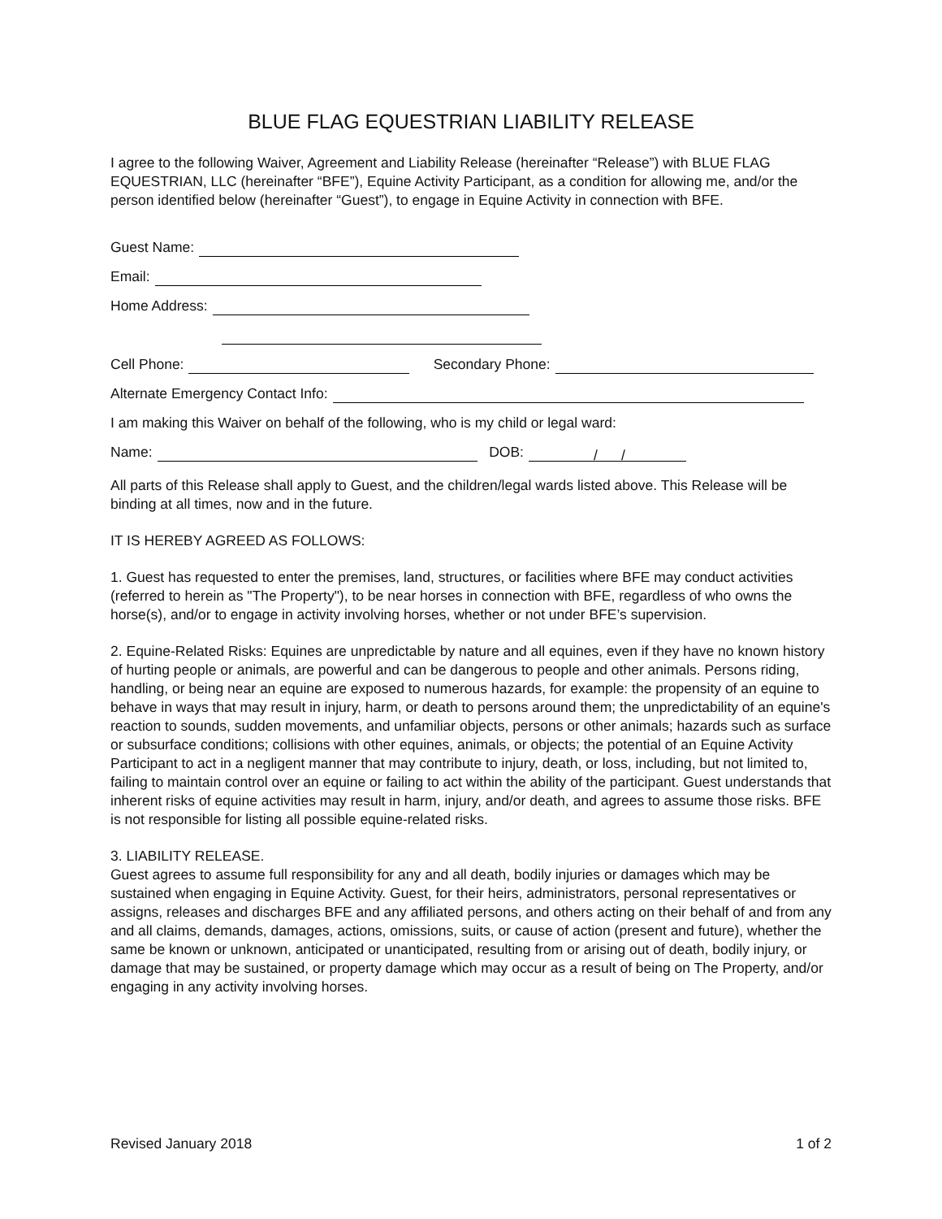BLUE FLAG EQUESTRIAN LIABILITY RELEASE
I agree to the following Waiver, Agreement and Liability Release (hereinafter “Release”) with BLUE FLAG EQUESTRIAN, LLC (hereinafter “BFE”), Equine Activity Participant, as a condition for allowing me, and/or the person identified below (hereinafter “Guest”), to engage in Equine Activity in connection with BFE.
Guest Name:
Email:
Home Address:
Cell Phone: Secondary Phone:
Alternate Emergency Contact Info:
I am making this Waiver on behalf of the following, who is my child or legal ward:
Name: DOB: / /
All parts of this Release shall apply to Guest, and the children/legal wards listed above. This Release will be binding at all times, now and in the future.
IT IS HEREBY AGREED AS FOLLOWS:
1. Guest has requested to enter the premises, land, structures, or facilities where BFE may conduct activities (referred to herein as "The Property"), to be near horses in connection with BFE, regardless of who owns the horse(s), and/or to engage in activity involving horses, whether or not under BFE’s supervision.
2. Equine-Related Risks: Equines are unpredictable by nature and all equines, even if they have no known history of hurting people or animals, are powerful and can be dangerous to people and other animals. Persons riding, handling, or being near an equine are exposed to numerous hazards, for example: the propensity of an equine to behave in ways that may result in injury, harm, or death to persons around them; the unpredictability of an equine's reaction to sounds, sudden movements, and unfamiliar objects, persons or other animals; hazards such as surface or subsurface conditions; collisions with other equines, animals, or objects; the potential of an Equine Activity Participant to act in a negligent manner that may contribute to injury, death, or loss, including, but not limited to, failing to maintain control over an equine or failing to act within the ability of the participant. Guest understands that inherent risks of equine activities may result in harm, injury, and/or death, and agrees to assume those risks. BFE is not responsible for listing all possible equine-related risks.
3. LIABILITY RELEASE.
Guest agrees to assume full responsibility for any and all death, bodily injuries or damages which may be sustained when engaging in Equine Activity. Guest, for their heirs, administrators, personal representatives or assigns, releases and discharges BFE and any affiliated persons, and others acting on their behalf of and from any and all claims, demands, damages, actions, omissions, suits, or cause of action (present and future), whether the same be known or unknown, anticipated or unanticipated, resulting from or arising out of death, bodily injury, or damage that may be sustained, or property damage which may occur as a result of being on The Property, and/or engaging in any activity involving horses.
Revised January 2018 1 of 2